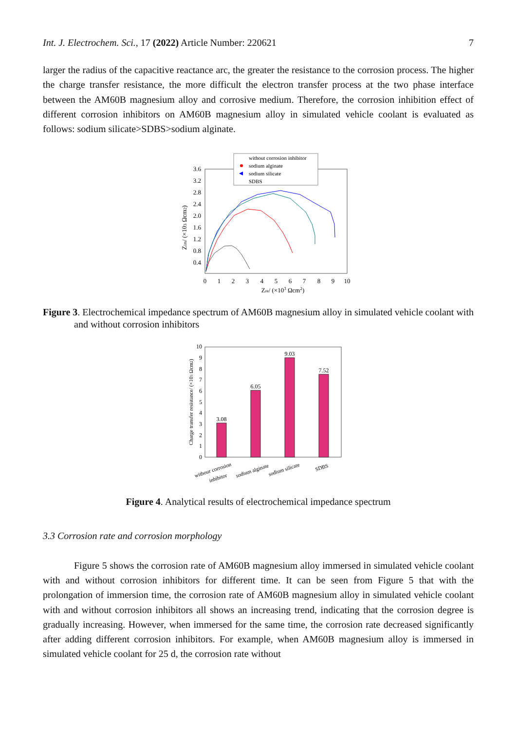Int. J. Electrochem. Sci., 17 (2022) Article Number: 220621 7
larger the radius of the capacitive reactance arc, the greater the resistance to the corrosion process. The higher the charge transfer resistance, the more difficult the electron transfer process at the two phase interface between the AM60B magnesium alloy and corrosive medium. Therefore, the corrosion inhibition effect of different corrosion inhibitors on AM60B magnesium alloy in simulated vehicle coolant is evaluated as follows: sodium silicate>SDBS>sodium alginate.
3.6
3.2
2.8
2.4
2.0
1.6
1.2
0.8
0.4
0
1
2
3
4
5
6
7
8
9
10
Zre/ (×103 Ωcm2)
Zim/ (×103 Ωcm2)
without corrosion inhibitor
sodium alginate
sodium silicate
SDBS
Figure 3. Electrochemical impedance spectrum of AM60B magnesium alloy in simulated vehicle coolant with and without corrosion inhibitors
0
1
2
3
4
5
6
7
8
9
10
Charge transfer resistance/ (×103 Ωcm2)
3.08
6.05
9.03
7.52
withour corrosion
inhibitor
sodium alginate
sodium silicate
SDBS
Figure 4. Analytical results of electrochemical impedance spectrum
3.3 Corrosion rate and corrosion morphology
Figure 5 shows the corrosion rate of AM60B magnesium alloy immersed in simulated vehicle coolant with and without corrosion inhibitors for different time. It can be seen from Figure 5 that with the prolongation of immersion time, the corrosion rate of AM60B magnesium alloy in simulated vehicle coolant with and without corrosion inhibitors all shows an increasing trend, indicating that the corrosion degree is gradually increasing. However, when immersed for the same time, the corrosion rate decreased significantly after adding different corrosion inhibitors. For example, when AM60B magnesium alloy is immersed in simulated vehicle coolant for 25 d, the corrosion rate without